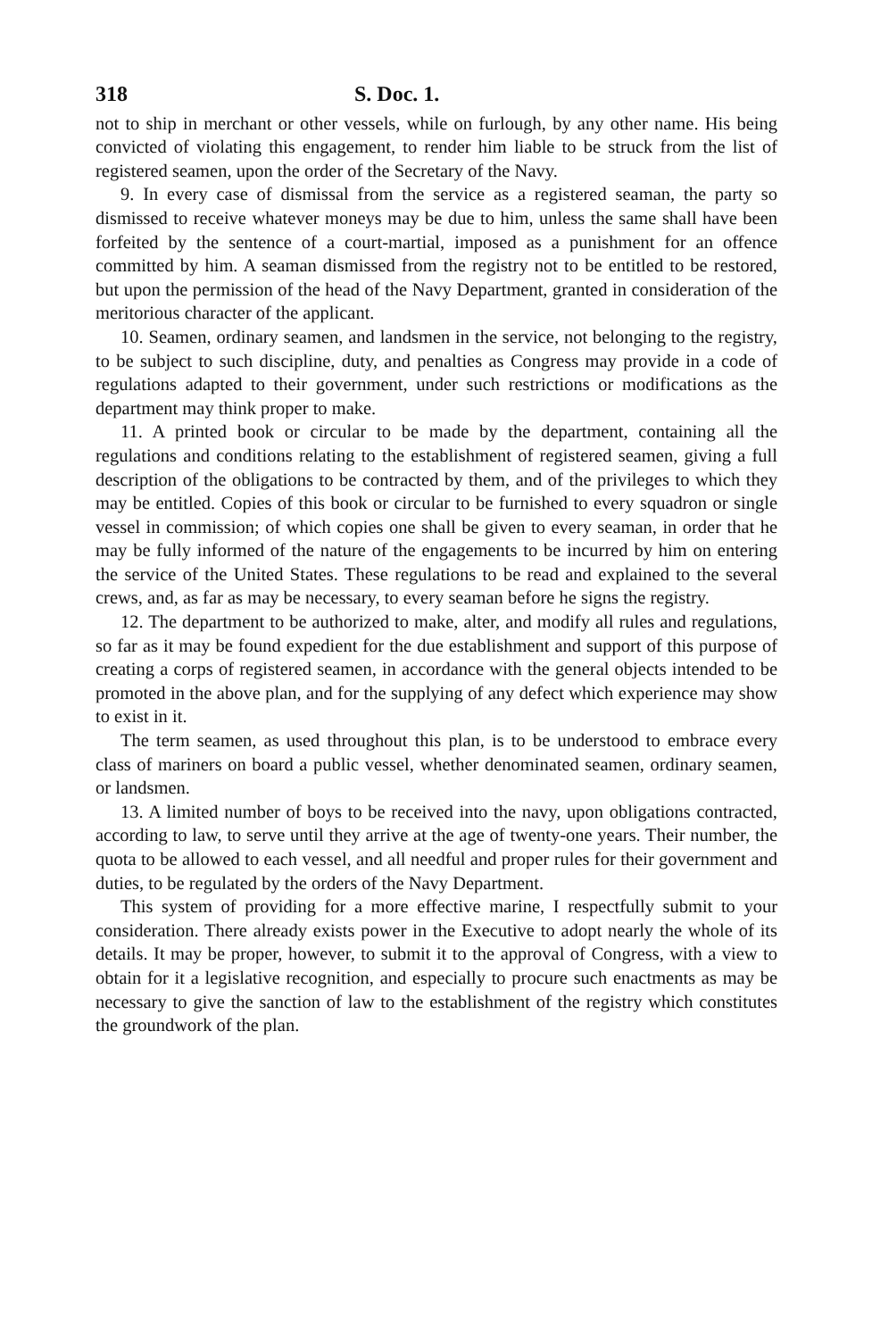318 S. Doc. 1.
not to ship in merchant or other vessels, while on furlough, by any other name. His being convicted of violating this engagement, to render him liable to be struck from the list of registered seamen, upon the order of the Secretary of the Navy.
9. In every case of dismissal from the service as a registered seaman, the party so dismissed to receive whatever moneys may be due to him, unless the same shall have been forfeited by the sentence of a court-martial, imposed as a punishment for an offence committed by him. A seaman dismissed from the registry not to be entitled to be restored, but upon the permission of the head of the Navy Department, granted in consideration of the meritorious character of the applicant.
10. Seamen, ordinary seamen, and landsmen in the service, not belonging to the registry, to be subject to such discipline, duty, and penalties as Congress may provide in a code of regulations adapted to their government, under such restrictions or modifications as the department may think proper to make.
11. A printed book or circular to be made by the department, containing all the regulations and conditions relating to the establishment of registered seamen, giving a full description of the obligations to be contracted by them, and of the privileges to which they may be entitled. Copies of this book or circular to be furnished to every squadron or single vessel in commission; of which copies one shall be given to every seaman, in order that he may be fully informed of the nature of the engagements to be incurred by him on entering the service of the United States. These regulations to be read and explained to the several crews, and, as far as may be necessary, to every seaman before he signs the registry.
12. The department to be authorized to make, alter, and modify all rules and regulations, so far as it may be found expedient for the due establishment and support of this purpose of creating a corps of registered seamen, in accordance with the general objects intended to be promoted in the above plan, and for the supplying of any defect which experience may show to exist in it.
The term seamen, as used throughout this plan, is to be understood to embrace every class of mariners on board a public vessel, whether denominated seamen, ordinary seamen, or landsmen.
13. A limited number of boys to be received into the navy, upon obligations contracted, according to law, to serve until they arrive at the age of twenty-one years. Their number, the quota to be allowed to each vessel, and all needful and proper rules for their government and duties, to be regulated by the orders of the Navy Department.
This system of providing for a more effective marine, I respectfully submit to your consideration. There already exists power in the Executive to adopt nearly the whole of its details. It may be proper, however, to submit it to the approval of Congress, with a view to obtain for it a legislative recognition, and especially to procure such enactments as may be necessary to give the sanction of law to the establishment of the registry which constitutes the groundwork of the plan.